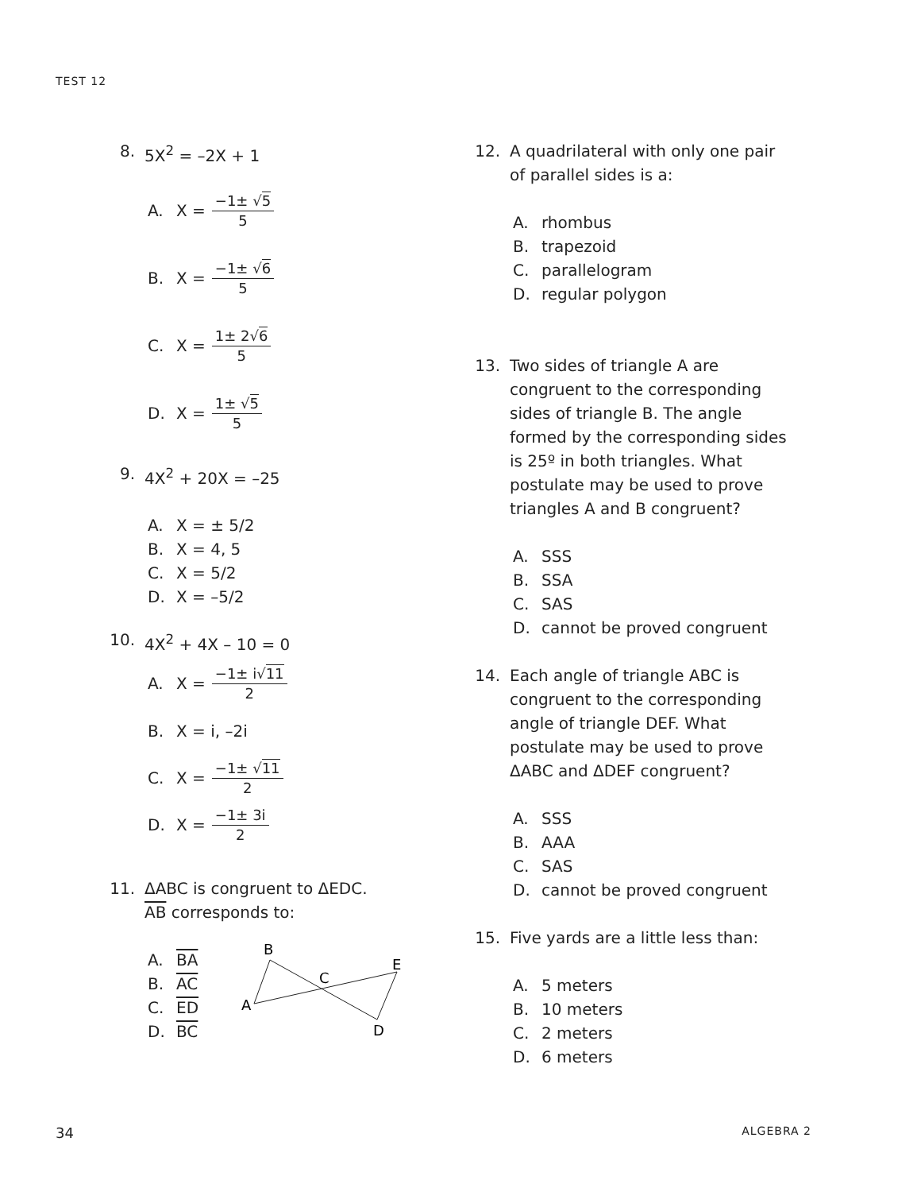TEST 12
8. 5X<sup>2</sup> = –2X + 1
A. X = −1± √5 5
B. X = −1± √6 5
C. X = 1± 2√6 5
D. X = 1± √5 5
9. 4X<sup>2</sup> + 20X = –25
A. X = ± 5/2
B. X = 4, 5
C. X = 5/2
D. X = –5/2
10. 4X<sup>2</sup> + 4X – 10 = 0
A. X = −1± i√11 2
B. X = i, –2i
C. X = −1± √11 2
D. X = −1± 3i 2
11. ΔABC is congruent to ΔEDC.
AB corresponds to:
A. BA
B. AC
C. ED
D. BC
B
C
E
A
D
12. A quadrilateral with only one pair of parallel sides is a:
A. rhombus
B. trapezoid
C. parallelogram
D. regular polygon
13. Two sides of triangle A are congruent to the corresponding sides of triangle B. The angle formed by the corresponding sides is 25º in both triangles. What postulate may be used to prove triangles A and B congruent?
A. SSS
B. SSA
C. SAS
D. cannot be proved congruent
14. Each angle of triangle ABC is congruent to the corresponding angle of triangle DEF. What postulate may be used to prove ΔABC and ΔDEF congruent?
A. SSS
B. AAA
C. SAS
D. cannot be proved congruent
15. Five yards are a little less than:
A. 5 meters
B. 10 meters
C. 2 meters
D. 6 meters
34 ALGEBRA 2